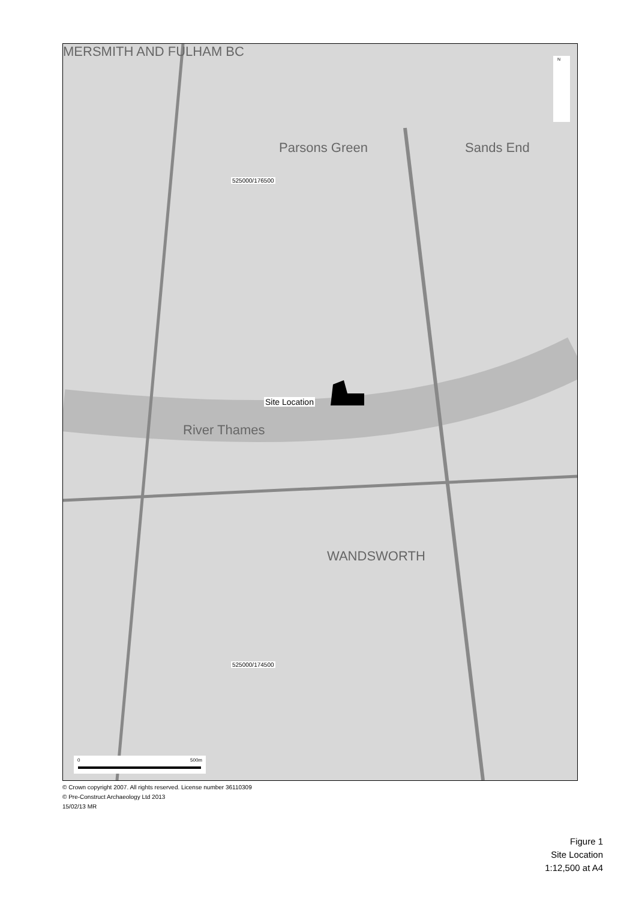MERSMITH AND FULHAM BC
Parsons Green Sands End
525000/176500
Site Location
River Thames
WANDSWORTH
525000/174500
N
0 500m
© Crown copyright 2007. All rights reserved. License number 36110309
© Pre-Construct Archaeology Ltd 2013
15/02/13 MR
Figure 1
Site Location
1:12,500 at A4